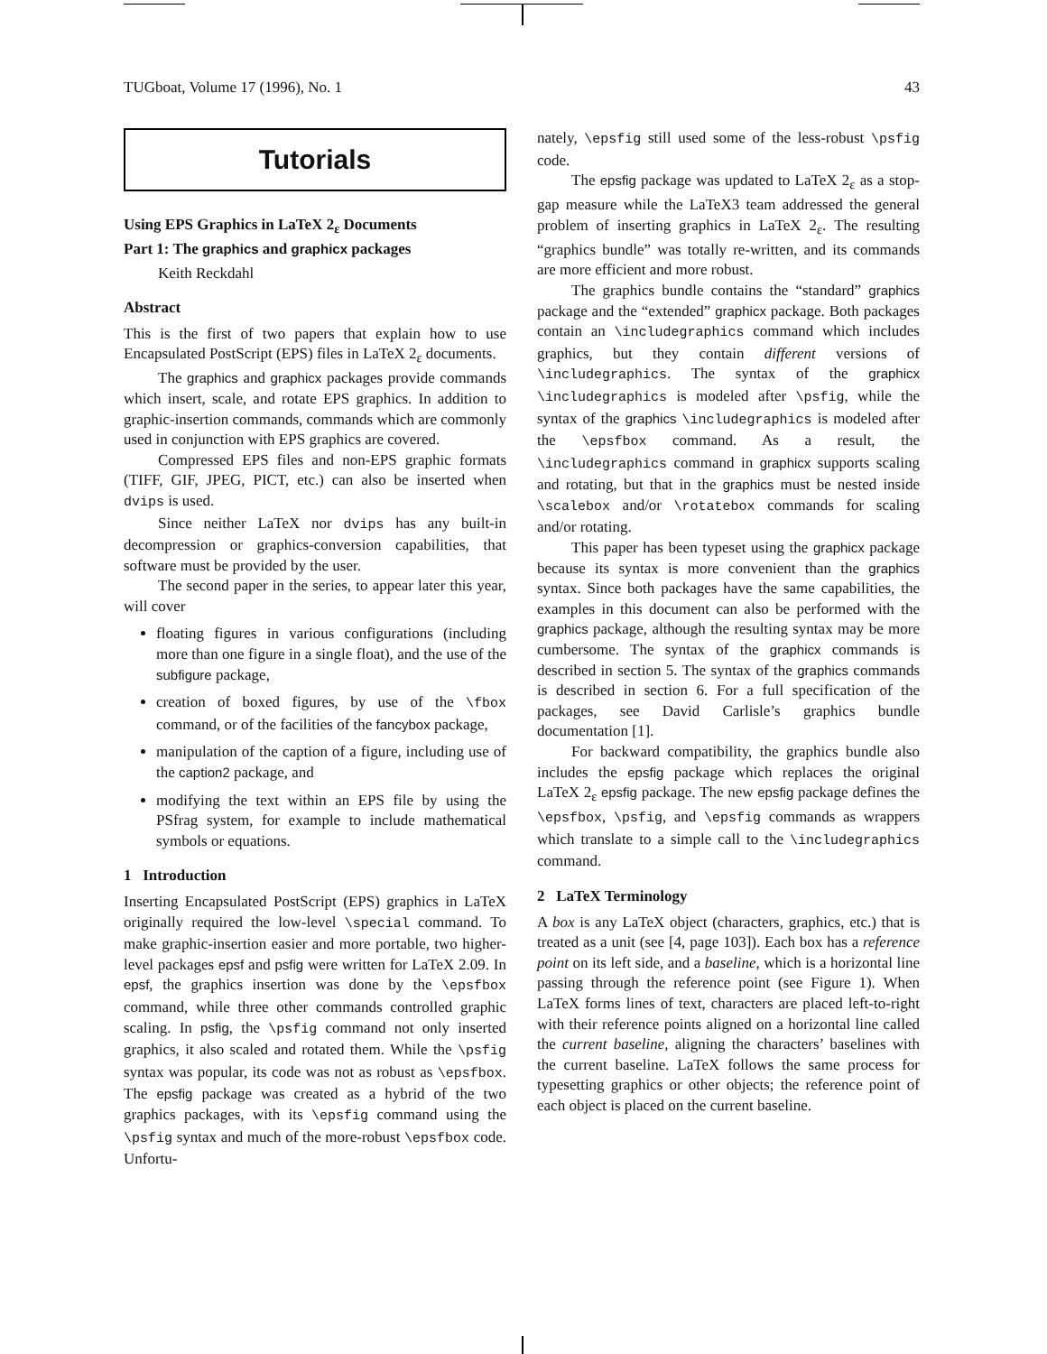TUGboat, Volume 17 (1996), No. 1 43
Tutorials
Using EPS Graphics in LaTeX 2<sub>ε</sub> Documents
Part 1: The graphics and graphicx packages
Keith Reckdahl
Abstract
This is the first of two papers that explain how to use Encapsulated PostScript (EPS) files in LaTeX 2<sub>ε</sub> documents.
The graphics and graphicx packages provide commands which insert, scale, and rotate EPS graphics. In addition to graphic-insertion commands, commands which are commonly used in conjunction with EPS graphics are covered.
Compressed EPS files and non-EPS graphic formats (TIFF, GIF, JPEG, PICT, etc.) can also be inserted when dvips is used.
Since neither LaTeX nor dvips has any built-in decompression or graphics-conversion capabilities, that software must be provided by the user.
The second paper in the series, to appear later this year, will cover
floating figures in various configurations (including more than one figure in a single float), and the use of the subfigure package,
creation of boxed figures, by use of the \fbox command, or of the facilities of the fancybox package,
manipulation of the caption of a figure, including use of the caption2 package, and
modifying the text within an EPS file by using the PSfrag system, for example to include mathematical symbols or equations.
1 Introduction
Inserting Encapsulated PostScript (EPS) graphics in LaTeX originally required the low-level \special command. To make graphic-insertion easier and more portable, two higher-level packages epsf and psfig were written for LaTeX 2.09. In epsf, the graphics insertion was done by the \epsfbox command, while three other commands controlled graphic scaling. In psfig, the \psfig command not only inserted graphics, it also scaled and rotated them. While the \psfig syntax was popular, its code was not as robust as \epsfbox. The epsfig package was created as a hybrid of the two graphics packages, with its \epsfig command using the \psfig syntax and much of the more-robust \epsfbox code. Unfortu-
nately, \epsfig still used some of the less-robust \psfig code.
The epsfig package was updated to LaTeX 2<sub>ε</sub> as a stop-gap measure while the LaTeX3 team addressed the general problem of inserting graphics in LaTeX 2<sub>ε</sub>. The resulting “graphics bundle” was totally re-written, and its commands are more efficient and more robust.
The graphics bundle contains the “standard” graphics package and the “extended” graphicx package. Both packages contain an \includegraphics command which includes graphics, but they contain different versions of \includegraphics. The syntax of the graphicx \includegraphics is modeled after \psfig, while the syntax of the graphics \includegraphics is modeled after the \epsfbox command. As a result, the \includegraphics command in graphicx supports scaling and rotating, but that in the graphics must be nested inside \scalebox and/or \rotatebox commands for scaling and/or rotating.
This paper has been typeset using the graphicx package because its syntax is more convenient than the graphics syntax. Since both packages have the same capabilities, the examples in this document can also be performed with the graphics package, although the resulting syntax may be more cumbersome. The syntax of the graphicx commands is described in section 5. The syntax of the graphics commands is described in section 6. For a full specification of the packages, see David Carlisle’s graphics bundle documentation [1].
For backward compatibility, the graphics bundle also includes the epsfig package which replaces the original LaTeX 2<sub>ε</sub> epsfig package. The new epsfig package defines the \epsfbox, \psfig, and \epsfig commands as wrappers which translate to a simple call to the \includegraphics command.
2 LaTeX Terminology
A box is any LaTeX object (characters, graphics, etc.) that is treated as a unit (see [4, page 103]). Each box has a reference point on its left side, and a baseline, which is a horizontal line passing through the reference point (see Figure 1). When LaTeX forms lines of text, characters are placed left-to-right with their reference points aligned on a horizontal line called the current baseline, aligning the characters’ baselines with the current baseline. LaTeX follows the same process for typesetting graphics or other objects; the reference point of each object is placed on the current baseline.